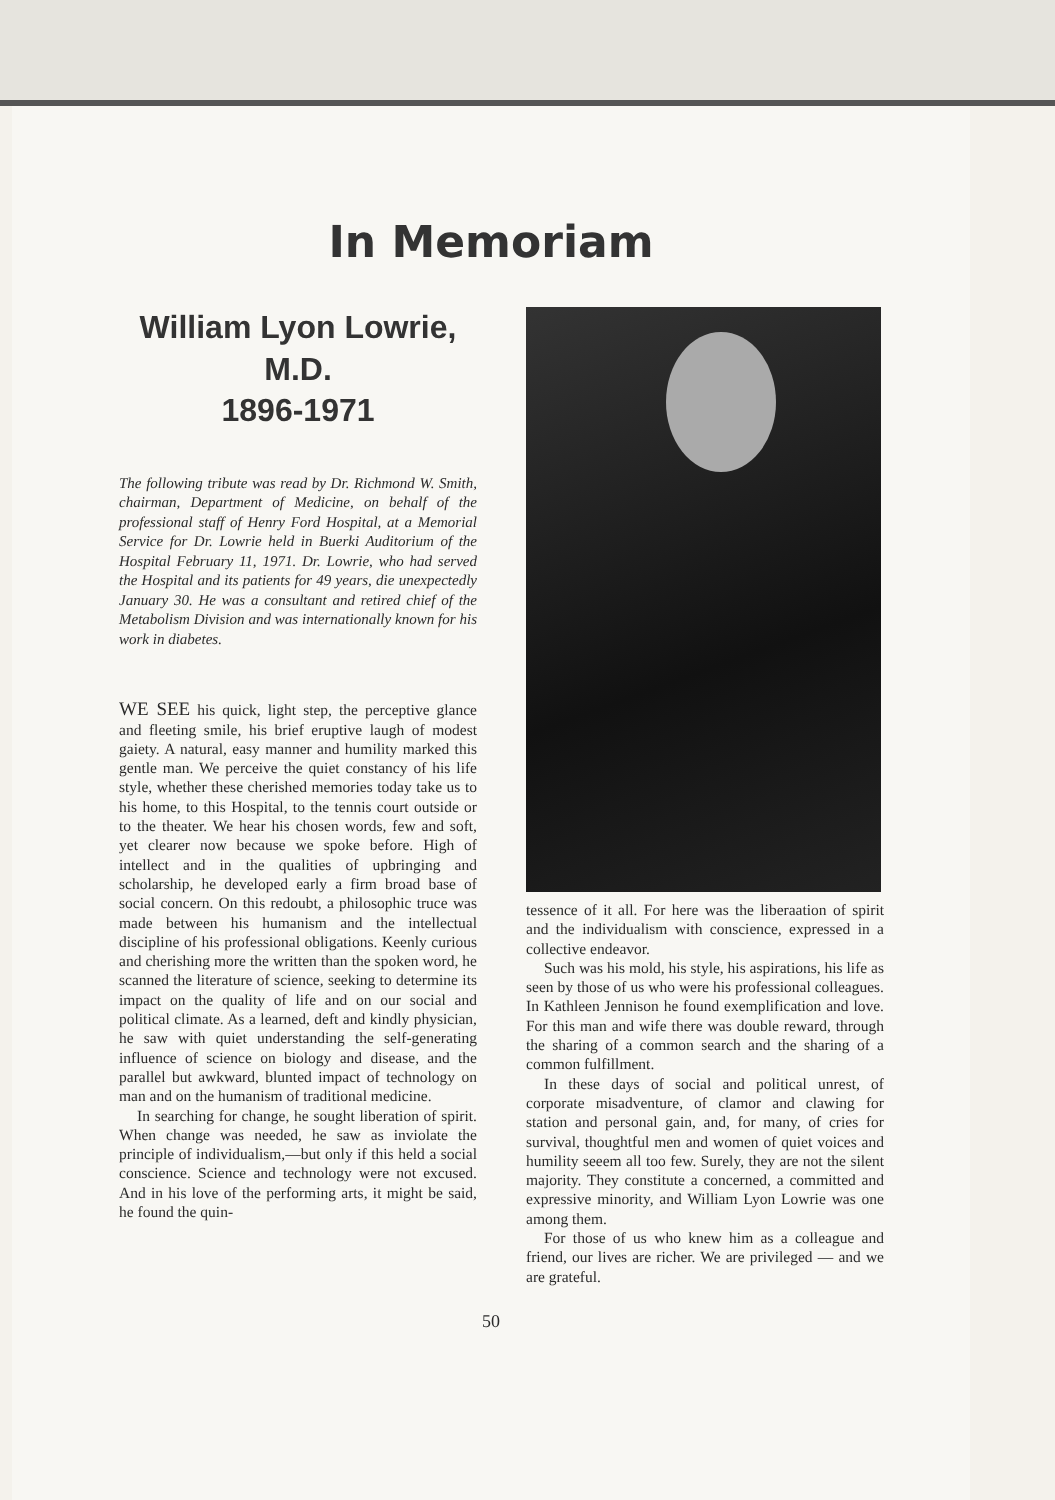In Memoriam
William Lyon Lowrie, M.D.
1896-1971
The following tribute was read by Dr. Richmond W. Smith, chairman, Department of Medicine, on behalf of the professional staff of Henry Ford Hospital, at a Memorial Service for Dr. Lowrie held in Buerki Auditorium of the Hospital February 11, 1971. Dr. Lowrie, who had served the Hospital and its patients for 49 years, die unexpectedly January 30. He was a consultant and retired chief of the Metabolism Division and was internationally known for his work in diabetes.
WE SEE his quick, light step, the perceptive glance and fleeting smile, his brief eruptive laugh of modest gaiety. A natural, easy manner and humility marked this gentle man. We perceive the quiet constancy of his life style, whether these cherished memories today take us to his home, to this Hospital, to the tennis court outside or to the theater. We hear his chosen words, few and soft, yet clearer now because we spoke before. High of intellect and in the qualities of upbringing and scholarship, he developed early a firm broad base of social concern. On this redoubt, a philosophic truce was made between his humanism and the intellectual discipline of his professional obligations. Keenly curious and cherishing more the written than the spoken word, he scanned the literature of science, seeking to determine its impact on the quality of life and on our social and political climate. As a learned, deft and kindly physician, he saw with quiet understanding the self-generating influence of science on biology and disease, and the parallel but awkward, blunted impact of technology on man and on the humanism of traditional medicine.
In searching for change, he sought liberation of spirit. When change was needed, he saw as inviolate the principle of individualism,—but only if this held a social conscience. Science and technology were not excused. And in his love of the performing arts, it might be said, he found the quin-
tessence of it all. For here was the liberaation of spirit and the individualism with conscience, expressed in a collective endeavor.
Such was his mold, his style, his aspirations, his life as seen by those of us who were his professional colleagues. In Kathleen Jennison he found exemplification and love. For this man and wife there was double reward, through the sharing of a common search and the sharing of a common fulfillment.
In these days of social and political unrest, of corporate misadventure, of clamor and clawing for station and personal gain, and, for many, of cries for survival, thoughtful men and women of quiet voices and humility seeem all too few. Surely, they are not the silent majority. They constitute a concerned, a committed and expressive minority, and William Lyon Lowrie was one among them.
For those of us who knew him as a colleague and friend, our lives are richer. We are privileged — and we are grateful.
50